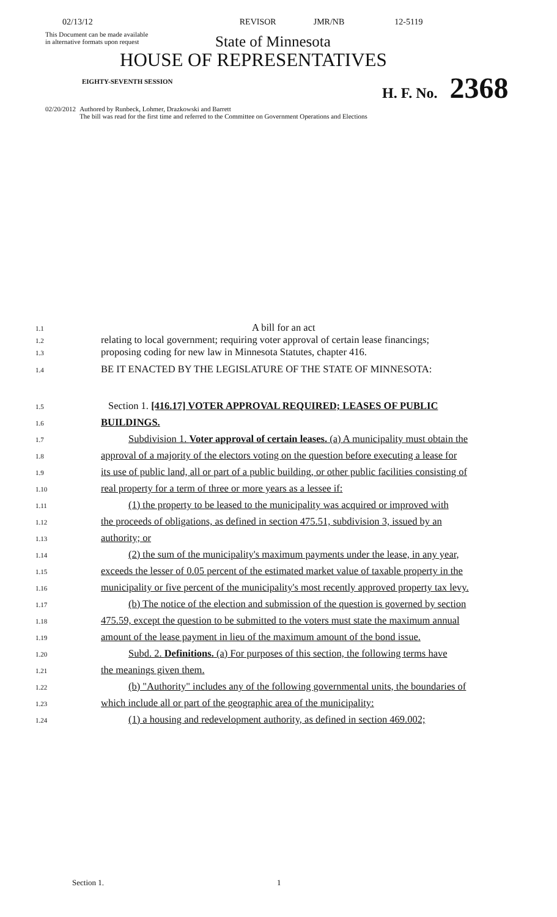02/13/12 REVISOR JMR/NB 12-5119
This Document can be made available
in alternative formats upon request
State of Minnesota
HOUSE OF REPRESENTATIVES
EIGHTY-SEVENTH SESSION H. F. No. 2368
02/20/2012 Authored by Runbeck, Lohmer, Drazkowski and Barrett
The bill was read for the first time and referred to the Committee on Government Operations and Elections
1.1 A bill for an act
1.2 relating to local government; requiring voter approval of certain lease financings;
1.3 proposing coding for new law in Minnesota Statutes, chapter 416.
1.4 BE IT ENACTED BY THE LEGISLATURE OF THE STATE OF MINNESOTA:
1.5 Section 1. [416.17] VOTER APPROVAL REQUIRED; LEASES OF PUBLIC
1.6 BUILDINGS.
1.7 Subdivision 1. Voter approval of certain leases. (a) A municipality must obtain the
1.8 approval of a majority of the electors voting on the question before executing a lease for
1.9 its use of public land, all or part of a public building, or other public facilities consisting of
1.10 real property for a term of three or more years as a lessee if:
1.11 (1) the property to be leased to the municipality was acquired or improved with
1.12 the proceeds of obligations, as defined in section 475.51, subdivision 3, issued by an
1.13 authority; or
1.14 (2) the sum of the municipality's maximum payments under the lease, in any year,
1.15 exceeds the lesser of 0.05 percent of the estimated market value of taxable property in the
1.16 municipality or five percent of the municipality's most recently approved property tax levy.
1.17 (b) The notice of the election and submission of the question is governed by section
1.18 475.59, except the question to be submitted to the voters must state the maximum annual
1.19 amount of the lease payment in lieu of the maximum amount of the bond issue.
1.20 Subd. 2. Definitions. (a) For purposes of this section, the following terms have
1.21 the meanings given them.
1.22 (b) "Authority" includes any of the following governmental units, the boundaries of
1.23 which include all or part of the geographic area of the municipality:
1.24 (1) a housing and redevelopment authority, as defined in section 469.002;
Section 1. 1